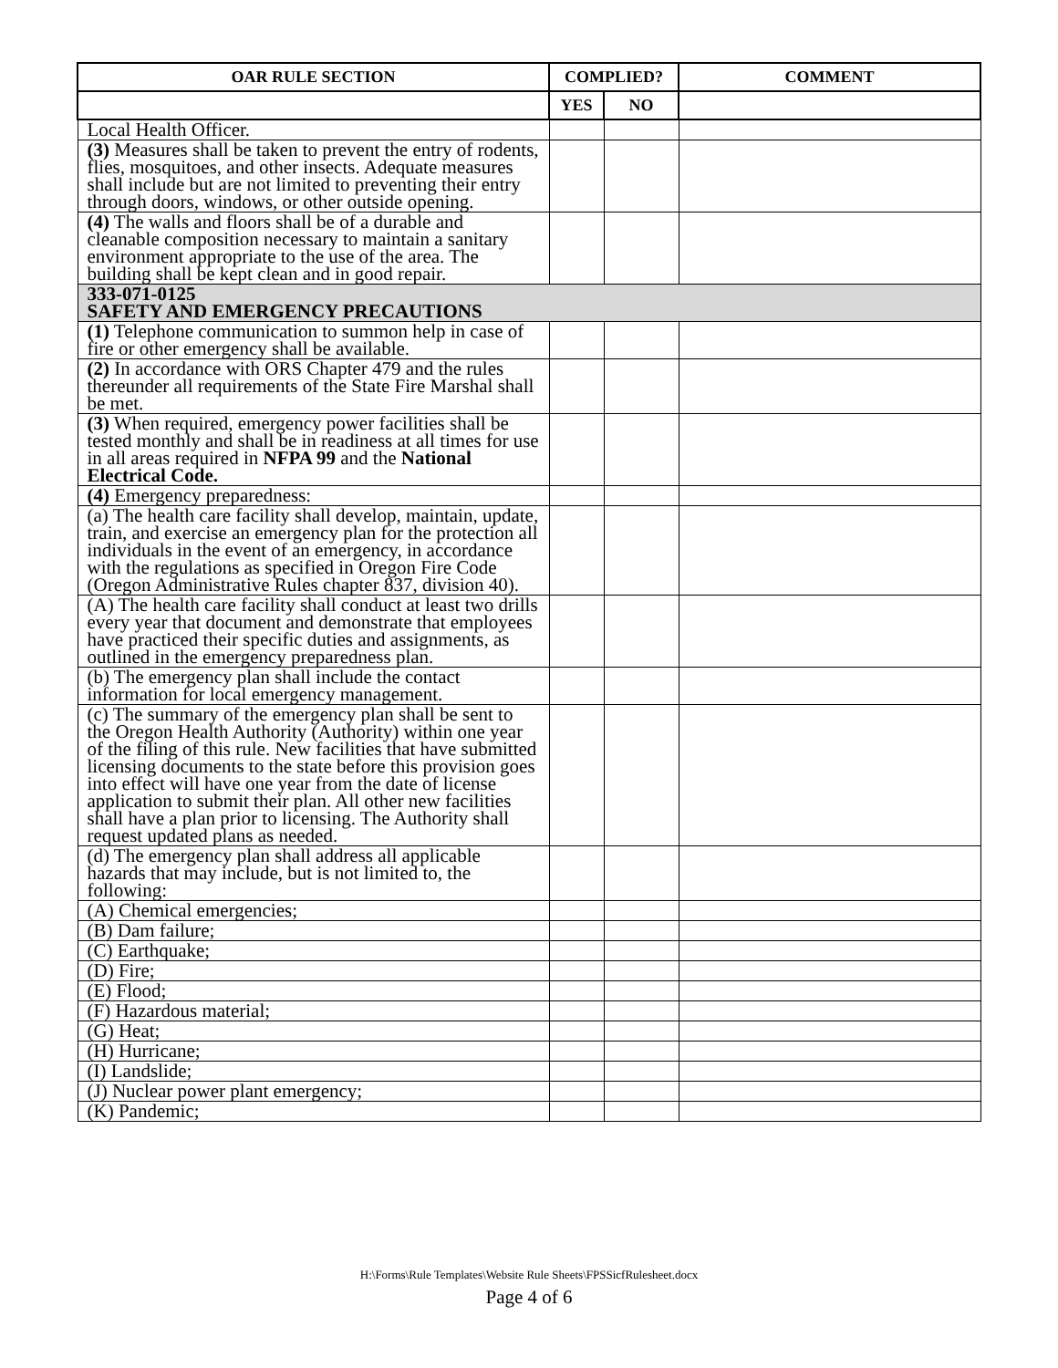| OAR RULE SECTION | COMPLIED? | | COMMENT |
| --- | --- | --- | --- |
| | YES | NO | |
| Local Health Officer. | | | |
| (3) Measures shall be taken to prevent the entry of rodents, flies, mosquitoes, and other insects. Adequate measures shall include but are not limited to preventing their entry through doors, windows, or other outside opening. | | | |
| (4) The walls and floors shall be of a durable and cleanable composition necessary to maintain a sanitary environment appropriate to the use of the area. The building shall be kept clean and in good repair. | | | |
| 333-071-0125 SAFETY AND EMERGENCY PRECAUTIONS | | | |
| (1) Telephone communication to summon help in case of fire or other emergency shall be available. | | | |
| (2) In accordance with ORS Chapter 479 and the rules thereunder all requirements of the State Fire Marshal shall be met. | | | |
| (3) When required, emergency power facilities shall be tested monthly and shall be in readiness at all times for use in all areas required in NFPA 99 and the National Electrical Code. | | | |
| (4) Emergency preparedness: | | | |
| (a) The health care facility shall develop, maintain, update, train, and exercise an emergency plan for the protection all individuals in the event of an emergency, in accordance with the regulations as specified in Oregon Fire Code (Oregon Administrative Rules chapter 837, division 40). | | | |
| (A) The health care facility shall conduct at least two drills every year that document and demonstrate that employees have practiced their specific duties and assignments, as outlined in the emergency preparedness plan. | | | |
| (b) The emergency plan shall include the contact information for local emergency management. | | | |
| (c) The summary of the emergency plan shall be sent to the Oregon Health Authority (Authority) within one year of the filing of this rule. New facilities that have submitted licensing documents to the state before this provision goes into effect will have one year from the date of license application to submit their plan. All other new facilities shall have a plan prior to licensing. The Authority shall request updated plans as needed. | | | |
| (d) The emergency plan shall address all applicable hazards that may include, but is not limited to, the following: | | | |
| (A) Chemical emergencies; | | | |
| (B) Dam failure; | | | |
| (C) Earthquake; | | | |
| (D) Fire; | | | |
| (E) Flood; | | | |
| (F) Hazardous material; | | | |
| (G) Heat; | | | |
| (H) Hurricane; | | | |
| (I) Landslide; | | | |
| (J) Nuclear power plant emergency; | | | |
| (K) Pandemic; | | | |
H:\Forms\Rule Templates\Website Rule Sheets\FPSSicfRulesheet.docx
Page 4 of 6